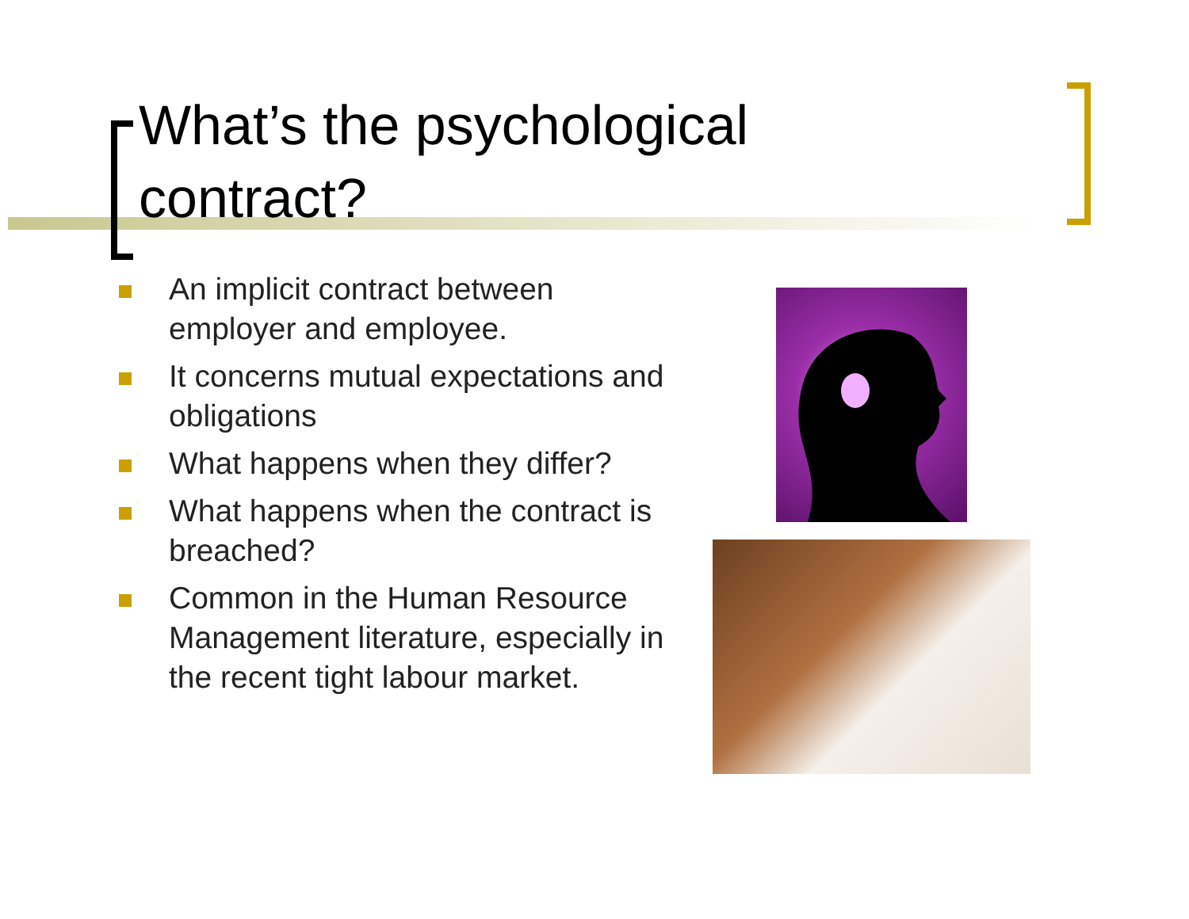What’s the psychological
contract?
An implicit contract between employer and employee.
It concerns mutual expectations and obligations
What happens when they differ?
What happens when the contract is breached?
Common in the Human Resource Management literature, especially in the recent tight labour market.